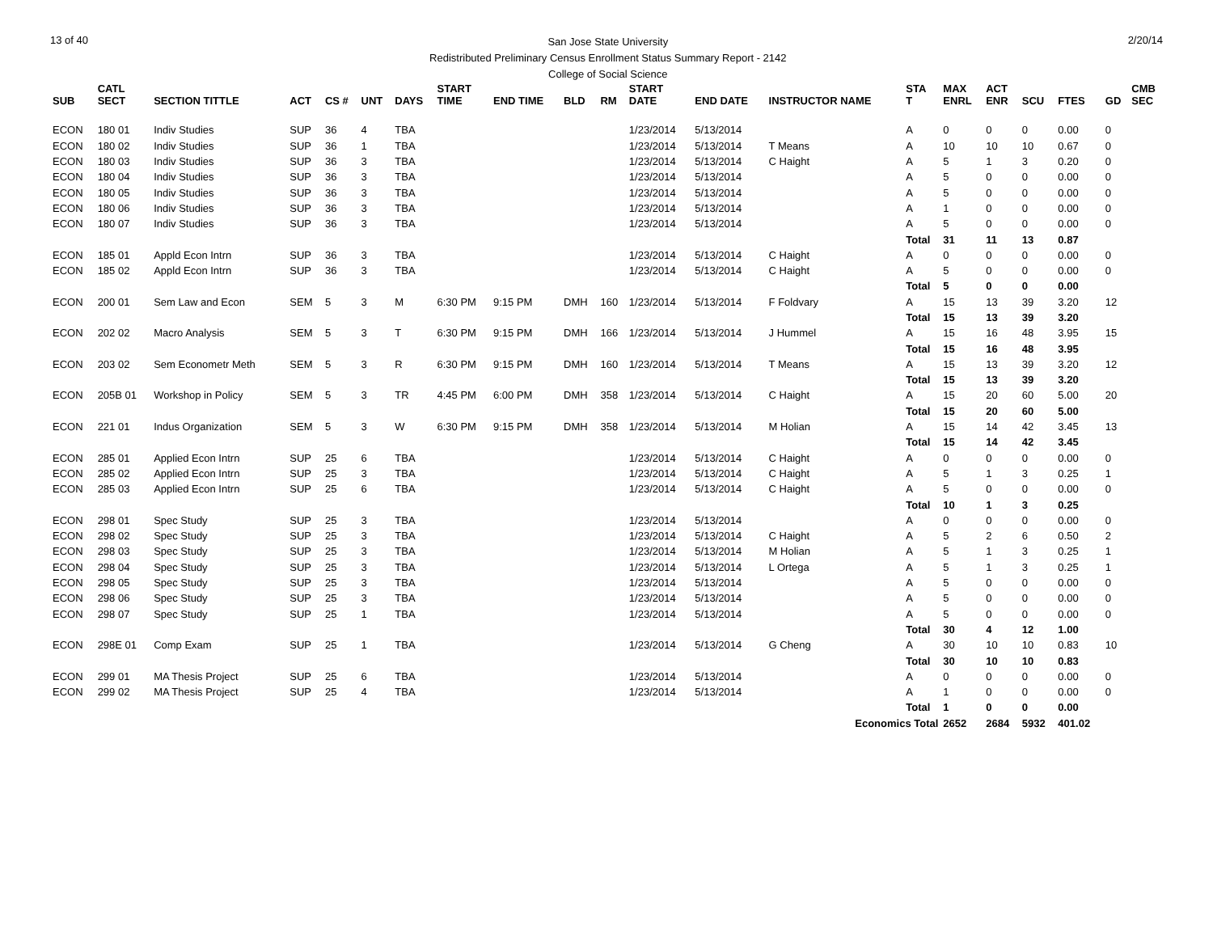13 of 40
San Jose State University
Redistributed Preliminary Census Enrollment Status Summary Report - 2142
College of Social Science
2/20/14
| SUB | CATL SECT | SECTION TITTLE | ACT | CS # | UNT | DAYS | START TIME | END TIME | BLD | RM | START DATE | END DATE | INSTRUCTOR NAME | STA T | MAX ENRL | ACT ENR | SCU | FTES | GD | CMB SEC |
| --- | --- | --- | --- | --- | --- | --- | --- | --- | --- | --- | --- | --- | --- | --- | --- | --- | --- | --- | --- | --- |
| ECON | 180 01 | Indiv Studies | SUP | 36 | 4 | TBA | | | | | 1/23/2014 | 5/13/2014 | | A | 0 | 0 | 0 | 0.00 | 0 | |
| ECON | 180 02 | Indiv Studies | SUP | 36 | 1 | TBA | | | | | 1/23/2014 | 5/13/2014 | T Means | A | 10 | 10 | 10 | 0.67 | 0 | |
| ECON | 180 03 | Indiv Studies | SUP | 36 | 3 | TBA | | | | | 1/23/2014 | 5/13/2014 | C Haight | A | 5 | 1 | 3 | 0.20 | 0 | |
| ECON | 180 04 | Indiv Studies | SUP | 36 | 3 | TBA | | | | | 1/23/2014 | 5/13/2014 | | A | 5 | 0 | 0 | 0.00 | 0 | |
| ECON | 180 05 | Indiv Studies | SUP | 36 | 3 | TBA | | | | | 1/23/2014 | 5/13/2014 | | A | 5 | 0 | 0 | 0.00 | 0 | |
| ECON | 180 06 | Indiv Studies | SUP | 36 | 3 | TBA | | | | | 1/23/2014 | 5/13/2014 | | A | 1 | 0 | 0 | 0.00 | 0 | |
| ECON | 180 07 | Indiv Studies | SUP | 36 | 3 | TBA | | | | | 1/23/2014 | 5/13/2014 | | A | 5 | 0 | 0 | 0.00 | 0 | |
| | | | | | | | | | | | | | | Total | 31 | 11 | 13 | 0.87 | | |
| ECON | 185 01 | Appld Econ Intrn | SUP | 36 | 3 | TBA | | | | | 1/23/2014 | 5/13/2014 | C Haight | A | 0 | 0 | 0 | 0.00 | 0 | |
| ECON | 185 02 | Appld Econ Intrn | SUP | 36 | 3 | TBA | | | | | 1/23/2014 | 5/13/2014 | C Haight | A | 5 | 0 | 0 | 0.00 | 0 | |
| | | | | | | | | | | | | | | Total | 5 | 0 | 0 | 0.00 | | |
| ECON | 200 01 | Sem Law and Econ | SEM | 5 | 3 | M | 6:30 PM | 9:15 PM | DMH | 160 | 1/23/2014 | 5/13/2014 | F Foldvary | A | 15 | 13 | 39 | 3.20 | 12 | |
| | | | | | | | | | | | | | | Total | 15 | 13 | 39 | 3.20 | | |
| ECON | 202 02 | Macro Analysis | SEM | 5 | 3 | T | 6:30 PM | 9:15 PM | DMH | 166 | 1/23/2014 | 5/13/2014 | J Hummel | A | 15 | 16 | 48 | 3.95 | 15 | |
| | | | | | | | | | | | | | | Total | 15 | 16 | 48 | 3.95 | | |
| ECON | 203 02 | Sem Econometr Meth | SEM | 5 | 3 | R | 6:30 PM | 9:15 PM | DMH | 160 | 1/23/2014 | 5/13/2014 | T Means | A | 15 | 13 | 39 | 3.20 | 12 | |
| | | | | | | | | | | | | | | Total | 15 | 13 | 39 | 3.20 | | |
| ECON | 205B 01 | Workshop in Policy | SEM | 5 | 3 | TR | 4:45 PM | 6:00 PM | DMH | 358 | 1/23/2014 | 5/13/2014 | C Haight | A | 15 | 20 | 60 | 5.00 | 20 | |
| | | | | | | | | | | | | | | Total | 15 | 20 | 60 | 5.00 | | |
| ECON | 221 01 | Indus Organization | SEM | 5 | 3 | W | 6:30 PM | 9:15 PM | DMH | 358 | 1/23/2014 | 5/13/2014 | M Holian | A | 15 | 14 | 42 | 3.45 | 13 | |
| | | | | | | | | | | | | | | Total | 15 | 14 | 42 | 3.45 | | |
| ECON | 285 01 | Applied Econ Intrn | SUP | 25 | 6 | TBA | | | | | 1/23/2014 | 5/13/2014 | C Haight | A | 0 | 0 | 0 | 0.00 | 0 | |
| ECON | 285 02 | Applied Econ Intrn | SUP | 25 | 3 | TBA | | | | | 1/23/2014 | 5/13/2014 | C Haight | A | 5 | 1 | 3 | 0.25 | 1 | |
| ECON | 285 03 | Applied Econ Intrn | SUP | 25 | 6 | TBA | | | | | 1/23/2014 | 5/13/2014 | C Haight | A | 5 | 0 | 0 | 0.00 | 0 | |
| | | | | | | | | | | | | | | Total | 10 | 1 | 3 | 0.25 | | |
| ECON | 298 01 | Spec Study | SUP | 25 | 3 | TBA | | | | | 1/23/2014 | 5/13/2014 | | A | 0 | 0 | 0 | 0.00 | 0 | |
| ECON | 298 02 | Spec Study | SUP | 25 | 3 | TBA | | | | | 1/23/2014 | 5/13/2014 | C Haight | A | 5 | 2 | 6 | 0.50 | 2 | |
| ECON | 298 03 | Spec Study | SUP | 25 | 3 | TBA | | | | | 1/23/2014 | 5/13/2014 | M Holian | A | 5 | 1 | 3 | 0.25 | 1 | |
| ECON | 298 04 | Spec Study | SUP | 25 | 3 | TBA | | | | | 1/23/2014 | 5/13/2014 | L Ortega | A | 5 | 1 | 3 | 0.25 | 1 | |
| ECON | 298 05 | Spec Study | SUP | 25 | 3 | TBA | | | | | 1/23/2014 | 5/13/2014 | | A | 5 | 0 | 0 | 0.00 | 0 | |
| ECON | 298 06 | Spec Study | SUP | 25 | 3 | TBA | | | | | 1/23/2014 | 5/13/2014 | | A | 5 | 0 | 0 | 0.00 | 0 | |
| ECON | 298 07 | Spec Study | SUP | 25 | 1 | TBA | | | | | 1/23/2014 | 5/13/2014 | | A | 5 | 0 | 0 | 0.00 | 0 | |
| | | | | | | | | | | | | | | Total | 30 | 4 | 12 | 1.00 | | |
| ECON | 298E 01 | Comp Exam | SUP | 25 | 1 | TBA | | | | | 1/23/2014 | 5/13/2014 | G Cheng | A | 30 | 10 | 10 | 0.83 | 10 | |
| | | | | | | | | | | | | | | Total | 30 | 10 | 10 | 0.83 | | |
| ECON | 299 01 | MA Thesis Project | SUP | 25 | 6 | TBA | | | | | 1/23/2014 | 5/13/2014 | | A | 0 | 0 | 0 | 0.00 | 0 | |
| ECON | 299 02 | MA Thesis Project | SUP | 25 | 4 | TBA | | | | | 1/23/2014 | 5/13/2014 | | A | 1 | 0 | 0 | 0.00 | 0 | |
| | | | | | | | | | | | | | | Total | 1 | 0 | 0 | 0.00 | | |
| Economics Total | | | | | | | | | | | | | | | 2652 | 2684 | 5932 | 401.02 | | |